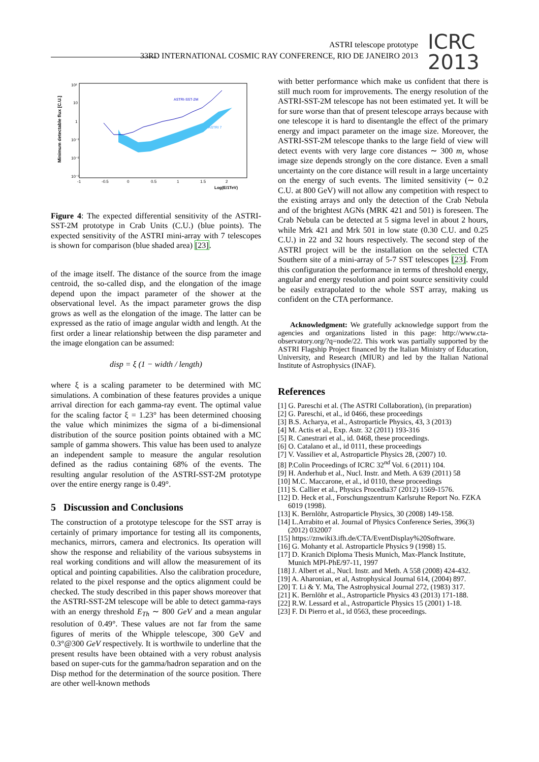ASTRI telescope prototype
33RD INTERNATIONAL COSMIC RAY CONFERENCE, RIO DE JANEIRO 2013
ICRC
2013
Minimum detectable flux [C.U.]
10²
10
1
10⁻¹
10⁻²
10⁻³
-1
-0.5
0
0.5
1
1.5
2
Log(E/1TeV)
ASTRI-SST-2M
ASTRI 7
Figure 4: The expected differential sensitivity of the ASTRI-SST-2M prototype in Crab Units (C.U.) (blue points). The expected sensitivity of the ASTRI mini-array with 7 telescopes is shown for comparison (blue shaded area) [23].
of the image itself. The distance of the source from the image centroid, the so-called disp, and the elongation of the image depend upon the impact parameter of the shower at the observational level. As the impact parameter grows the disp grows as well as the elongation of the image. The latter can be expressed as the ratio of image angular width and length. At the first order a linear relationship between the disp parameter and the image elongation can be assumed:
disp = ξ (1 − width / length)
where ξ is a scaling parameter to be determined with MC simulations. A combination of these features provides a unique arrival direction for each gamma-ray event. The optimal value for the scaling factor ξ = 1.23° has been determined choosing the value which minimizes the sigma of a bi-dimensional distribution of the source position points obtained with a MC sample of gamma showers. This value has been used to analyze an independent sample to measure the angular resolution defined as the radius containing 68% of the events. The resulting angular resolution of the ASTRI-SST-2M prototype over the entire energy range is 0.49°.
5 Discussion and Conclusions
The construction of a prototype telescope for the SST array is certainly of primary importance for testing all its components, mechanics, mirrors, camera and electronics. Its operation will show the response and reliability of the various subsystems in real working conditions and will allow the measurement of its optical and pointing capabilities. Also the calibration procedure, related to the pixel response and the optics alignment could be checked. The study described in this paper shows moreover that the ASTRI-SST-2M telescope will be able to detect gamma-rays with an energy threshold E<sub>Th</sub> ∼ 800 GeV and a mean angular resolution of 0.49°. These values are not far from the same figures of merits of the Whipple telescope, 300 GeV and 0.3°@300 GeV respectively. It is worthwile to underline that the present results have been obtained with a very robust analysis based on super-cuts for the gamma/hadron separation and on the Disp method for the determination of the source position. There are other well-known methods
with better performance which make us confident that there is still much room for improvements. The energy resolution of the ASTRI-SST-2M telescope has not been estimated yet. It will be for sure worse than that of present telescope arrays because with one telescope it is hard to disentangle the effect of the primary energy and impact parameter on the image size. Moreover, the ASTRI-SST-2M telescope thanks to the large field of view will detect events with very large core distances ∼ 300 m, whose image size depends strongly on the core distance. Even a small uncertainty on the core distance will result in a large uncertainty on the energy of such events. The limited sensitivity (∼ 0.2 C.U. at 800 GeV) will not allow any competition with respect to the existing arrays and only the detection of the Crab Nebula and of the brightest AGNs (MRK 421 and 501) is foreseen. The Crab Nebula can be detected at 5 sigma level in about 2 hours, while Mrk 421 and Mrk 501 in low state (0.30 C.U. and 0.25 C.U.) in 22 and 32 hours respectively. The second step of the ASTRI project will be the installation on the selected CTA Southern site of a mini-array of 5-7 SST telescopes [23]. From this configuration the performance in terms of threshold energy, angular and energy resolution and point source sensitivity could be easily extrapolated to the whole SST array, making us confident on the CTA performance.
Acknowledgment: We gratefully acknowledge support from the agencies and organizations listed in this page: http://www.cta-observatory.org/?q=node/22. This work was partially supported by the ASTRI Flagship Project financed by the Italian Ministry of Education, University, and Research (MIUR) and led by the Italian National Institute of Astrophysics (INAF).
References
[1] G. Pareschi et al. (The ASTRI Collaboration), (in preparation)
[2] G. Pareschi, et al., id 0466, these proceedings
[3] B.S. Acharya, et al., Astroparticle Physics, 43, 3 (2013)
[4] M. Actis et al., Exp. Astr. 32 (2011) 193-316
[5] R. Canestrari et al., id. 0468, these proceedings.
[6] O. Catalano et al., id 0111, these proceedings
[7] V. Vassiliev et al, Astroparticle Physics 28, (2007) 10.
[8] P.Colin Proceedings of ICRC 32<sup>nd</sup> Vol. 6 (2011) 104.
[9] H. Anderhub et al., Nucl. Instr. and Meth. A 639 (2011) 58
[10] M.C. Maccarone, et al., id 0110, these proceedings
[11] S. Callier et al., Physics Procedia37 (2012) 1569-1576.
[12] D. Heck et al., Forschungszentrum Karlsruhe Report No. FZKA 6019 (1998).
[13] K. Bernlöhr, Astroparticle Physics, 30 (2008) 149-158.
[14] L.Arrabito et al. Journal of Physics Conference Series, 396(3) (2012) 032007
[15] https://znwiki3.ifh.de/CTA/EventDisplay%20Software.
[16] G. Mohanty et al. Astroparticle Physics 9 (1998) 15.
[17] D. Kranich Diploma Thesis Munich, Max-Planck Institute, Munich MPI-PhE/97-11, 1997
[18] J. Albert et al., Nucl. Instr. and Meth. A 558 (2008) 424-432.
[19] A. Aharonian, et al, Astrophysical Journal 614, (2004) 897.
[20] T. Li & Y. Ma, The Astrophysical Journal 272, (1983) 317.
[21] K. Bernlöhr et al., Astroparticle Physics 43 (2013) 171-188.
[22] R.W. Lessard et al., Astroparticle Physics 15 (2001) 1-18.
[23] F. Di Pierro et al., id 0563, these proceedings.